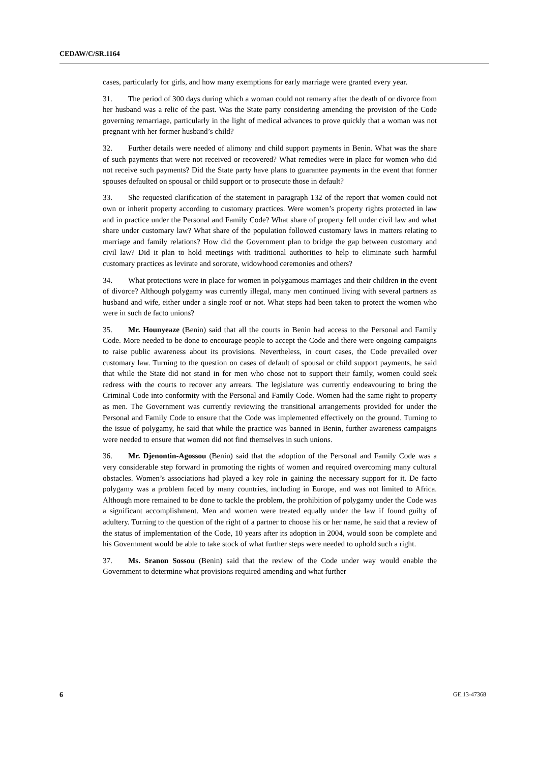CEDAW/C/SR.1164
cases, particularly for girls, and how many exemptions for early marriage were granted every year.
31. The period of 300 days during which a woman could not remarry after the death of or divorce from her husband was a relic of the past. Was the State party considering amending the provision of the Code governing remarriage, particularly in the light of medical advances to prove quickly that a woman was not pregnant with her former husband’s child?
32. Further details were needed of alimony and child support payments in Benin. What was the share of such payments that were not received or recovered? What remedies were in place for women who did not receive such payments? Did the State party have plans to guarantee payments in the event that former spouses defaulted on spousal or child support or to prosecute those in default?
33. She requested clarification of the statement in paragraph 132 of the report that women could not own or inherit property according to customary practices. Were women’s property rights protected in law and in practice under the Personal and Family Code? What share of property fell under civil law and what share under customary law? What share of the population followed customary laws in matters relating to marriage and family relations? How did the Government plan to bridge the gap between customary and civil law? Did it plan to hold meetings with traditional authorities to help to eliminate such harmful customary practices as levirate and sororate, widowhood ceremonies and others?
34. What protections were in place for women in polygamous marriages and their children in the event of divorce? Although polygamy was currently illegal, many men continued living with several partners as husband and wife, either under a single roof or not. What steps had been taken to protect the women who were in such de facto unions?
35. Mr. Hounyeaze (Benin) said that all the courts in Benin had access to the Personal and Family Code. More needed to be done to encourage people to accept the Code and there were ongoing campaigns to raise public awareness about its provisions. Nevertheless, in court cases, the Code prevailed over customary law. Turning to the question on cases of default of spousal or child support payments, he said that while the State did not stand in for men who chose not to support their family, women could seek redress with the courts to recover any arrears. The legislature was currently endeavouring to bring the Criminal Code into conformity with the Personal and Family Code. Women had the same right to property as men. The Government was currently reviewing the transitional arrangements provided for under the Personal and Family Code to ensure that the Code was implemented effectively on the ground. Turning to the issue of polygamy, he said that while the practice was banned in Benin, further awareness campaigns were needed to ensure that women did not find themselves in such unions.
36. Mr. Djenontin-Agossou (Benin) said that the adoption of the Personal and Family Code was a very considerable step forward in promoting the rights of women and required overcoming many cultural obstacles. Women’s associations had played a key role in gaining the necessary support for it. De facto polygamy was a problem faced by many countries, including in Europe, and was not limited to Africa. Although more remained to be done to tackle the problem, the prohibition of polygamy under the Code was a significant accomplishment. Men and women were treated equally under the law if found guilty of adultery. Turning to the question of the right of a partner to choose his or her name, he said that a review of the status of implementation of the Code, 10 years after its adoption in 2004, would soon be complete and his Government would be able to take stock of what further steps were needed to uphold such a right.
37. Ms. Sranon Sossou (Benin) said that the review of the Code under way would enable the Government to determine what provisions required amending and what further
6 GE.13-47368